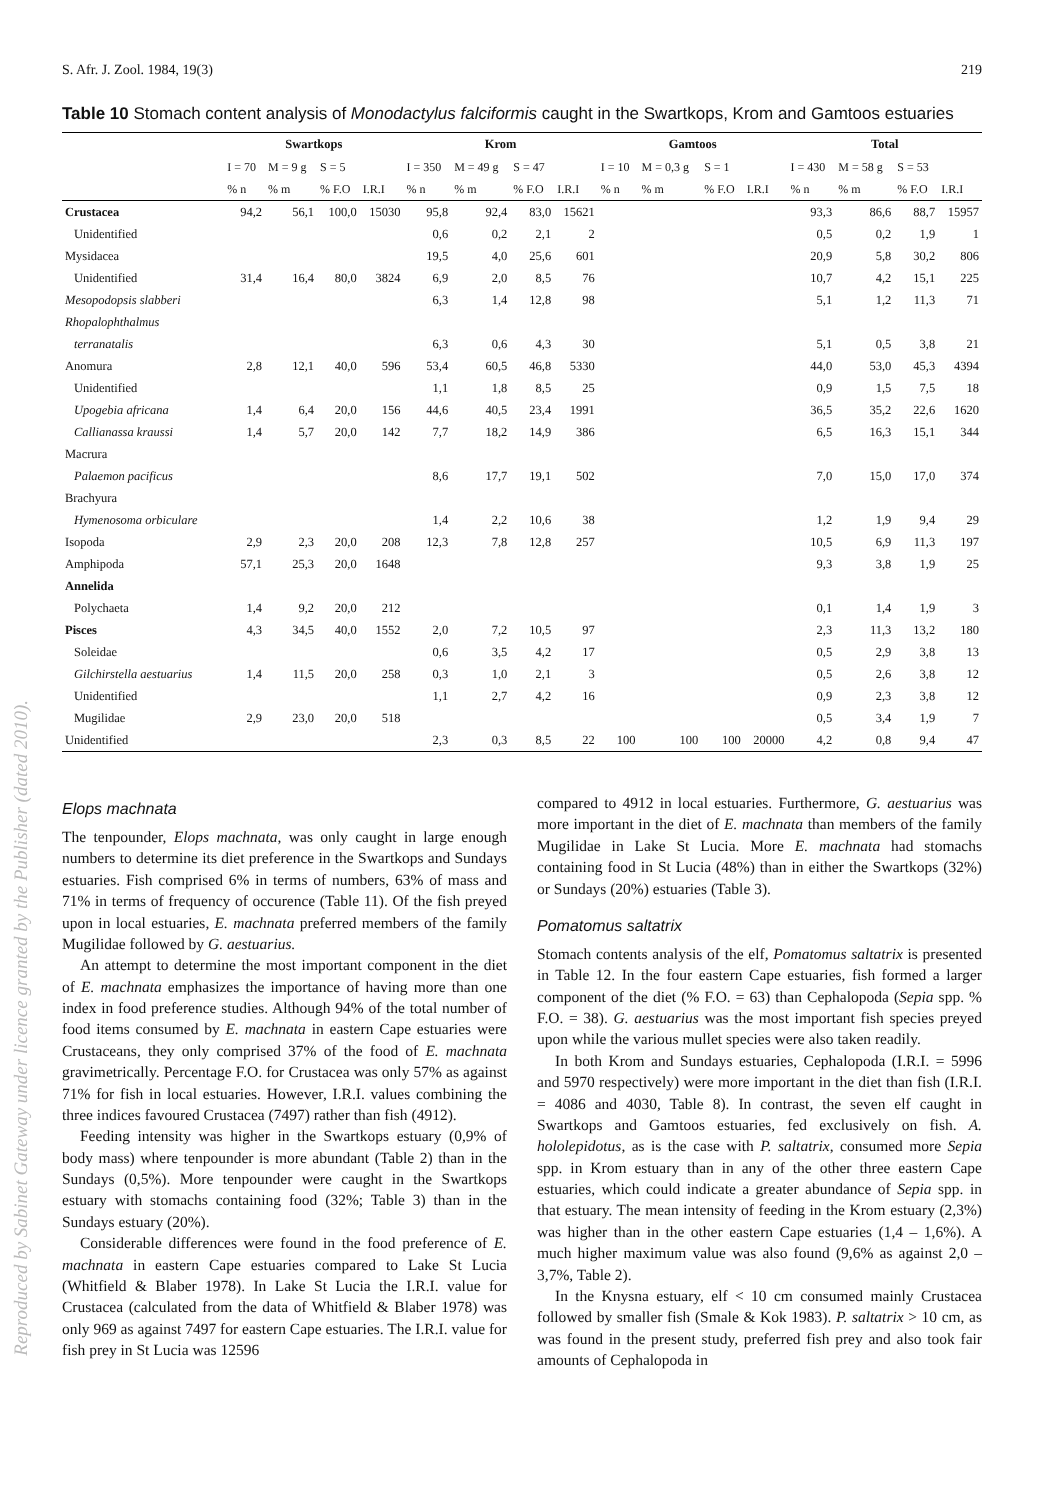Reproduced by Sabinet Gateway under licence granted by the Publisher (dated 2010).
S. Afr. J. Zool. 1984, 19(3) 219
Table 10 Stomach content analysis of Monodactylus falciformis caught in the Swartkops, Krom and Gamtoos estuaries
| | Swartkops | | | | Krom | | | | Gamtoos | | | | Total | | | |
| --- | --- | --- | --- | --- | --- | --- | --- | --- | --- | --- | --- | --- | --- | --- | --- | --- |
| | I = 70 | M = 9 g | S = 5 | | I = 350 | M = 49 g | S = 47 | | I = 10 | M = 0,3 g | S = 1 | | I = 430 | M = 58 g | S = 53 | |
| | % n | % m | % F.O | I.R.I | % n | % m | % F.O | I.R.I | % n | % m | % F.O | I.R.I | % n | % m | % F.O | I.R.I |
| Crustacea | 94,2 | 56,1 | 100,0 | 15030 | 95,8 | 92,4 | 83,0 | 15621 | | | | | 93,3 | 86,6 | 88,7 | 15957 |
| Unidentified | | | | | 0,6 | 0,2 | 2,1 | 2 | | | | | 0,5 | 0,2 | 1,9 | 1 |
| Mysidacea | | | | | 19,5 | 4,0 | 25,6 | 601 | | | | | 20,9 | 5,8 | 30,2 | 806 |
| Unidentified | 31,4 | 16,4 | 80,0 | 3824 | 6,9 | 2,0 | 8,5 | 76 | | | | | 10,7 | 4,2 | 15,1 | 225 |
| Mesopodopsis slabberi | | | | | 6,3 | 1,4 | 12,8 | 98 | | | | | 5,1 | 1,2 | 11,3 | 71 |
| Rhopalophthalmus | | | | | | | | | | | | | | | | |
| terranatalis | | | | | 6,3 | 0,6 | 4,3 | 30 | | | | | 5,1 | 0,5 | 3,8 | 21 |
| Anomura | 2,8 | 12,1 | 40,0 | 596 | 53,4 | 60,5 | 46,8 | 5330 | | | | | 44,0 | 53,0 | 45,3 | 4394 |
| Unidentified | | | | | 1,1 | 1,8 | 8,5 | 25 | | | | | 0,9 | 1,5 | 7,5 | 18 |
| Upogebia africana | 1,4 | 6,4 | 20,0 | 156 | 44,6 | 40,5 | 23,4 | 1991 | | | | | 36,5 | 35,2 | 22,6 | 1620 |
| Callianassa kraussi | 1,4 | 5,7 | 20,0 | 142 | 7,7 | 18,2 | 14,9 | 386 | | | | | 6,5 | 16,3 | 15,1 | 344 |
| Macrura | | | | | | | | | | | | | | | | |
| Palaemon pacificus | | | | | 8,6 | 17,7 | 19,1 | 502 | | | | | 7,0 | 15,0 | 17,0 | 374 |
| Brachyura | | | | | | | | | | | | | | | | |
| Hymenosoma orbiculare | | | | | 1,4 | 2,2 | 10,6 | 38 | | | | | 1,2 | 1,9 | 9,4 | 29 |
| Isopoda | 2,9 | 2,3 | 20,0 | 208 | 12,3 | 7,8 | 12,8 | 257 | | | | | 10,5 | 6,9 | 11,3 | 197 |
| Amphipoda | 57,1 | 25,3 | 20,0 | 1648 | | | | | | | | | 9,3 | 3,8 | 1,9 | 25 |
| Annelida | | | | | | | | | | | | | | | | |
| Polychaeta | 1,4 | 9,2 | 20,0 | 212 | | | | | | | | | 0,1 | 1,4 | 1,9 | 3 |
| Pisces | 4,3 | 34,5 | 40,0 | 1552 | 2,0 | 7,2 | 10,5 | 97 | | | | | 2,3 | 11,3 | 13,2 | 180 |
| Soleidae | | | | | 0,6 | 3,5 | 4,2 | 17 | | | | | 0,5 | 2,9 | 3,8 | 13 |
| Gilchirstella aestuarius | 1,4 | 11,5 | 20,0 | 258 | 0,3 | 1,0 | 2,1 | 3 | | | | | 0,5 | 2,6 | 3,8 | 12 |
| Unidentified | | | | | 1,1 | 2,7 | 4,2 | 16 | | | | | 0,9 | 2,3 | 3,8 | 12 |
| Mugilidae | 2,9 | 23,0 | 20,0 | 518 | | | | | | | | | 0,5 | 3,4 | 1,9 | 7 |
| Unidentified | | | | | 2,3 | 0,3 | 8,5 | 22 | 100 | 100 | 100 | 20000 | 4,2 | 0,8 | 9,4 | 47 |
Elops machnata
The tenpounder, Elops machnata, was only caught in large enough numbers to determine its diet preference in the Swartkops and Sundays estuaries. Fish comprised 6% in terms of numbers, 63% of mass and 71% in terms of frequency of occurence (Table 11). Of the fish preyed upon in local estuaries, E. machnata preferred members of the family Mugilidae followed by G. aestuarius.
An attempt to determine the most important component in the diet of E. machnata emphasizes the importance of having more than one index in food preference studies. Although 94% of the total number of food items consumed by E. machnata in eastern Cape estuaries were Crustaceans, they only comprised 37% of the food of E. machnata gravimetrically. Percentage F.O. for Crustacea was only 57% as against 71% for fish in local estuaries. However, I.R.I. values combining the three indices favoured Crustacea (7497) rather than fish (4912).
Feeding intensity was higher in the Swartkops estuary (0,9% of body mass) where tenpounder is more abundant (Table 2) than in the Sundays (0,5%). More tenpounder were caught in the Swartkops estuary with stomachs containing food (32%; Table 3) than in the Sundays estuary (20%).
Considerable differences were found in the food preference of E. machnata in eastern Cape estuaries compared to Lake St Lucia (Whitfield & Blaber 1978). In Lake St Lucia the I.R.I. value for Crustacea (calculated from the data of Whitfield & Blaber 1978) was only 969 as against 7497 for eastern Cape estuaries. The I.R.I. value for fish prey in St Lucia was 12596
compared to 4912 in local estuaries. Furthermore, G. aestuarius was more important in the diet of E. machnata than members of the family Mugilidae in Lake St Lucia. More E. machnata had stomachs containing food in St Lucia (48%) than in either the Swartkops (32%) or Sundays (20%) estuaries (Table 3).
Pomatomus saltatrix
Stomach contents analysis of the elf, Pomatomus saltatrix is presented in Table 12. In the four eastern Cape estuaries, fish formed a larger component of the diet (% F.O. = 63) than Cephalopoda (Sepia spp. % F.O. = 38). G. aestuarius was the most important fish species preyed upon while the various mullet species were also taken readily.
In both Krom and Sundays estuaries, Cephalopoda (I.R.I. = 5996 and 5970 respectively) were more important in the diet than fish (I.R.I. = 4086 and 4030, Table 8). In contrast, the seven elf caught in Swartkops and Gamtoos estuaries, fed exclusively on fish. A. hololepidotus, as is the case with P. saltatrix, consumed more Sepia spp. in Krom estuary than in any of the other three eastern Cape estuaries, which could indicate a greater abundance of Sepia spp. in that estuary. The mean intensity of feeding in the Krom estuary (2,3%) was higher than in the other eastern Cape estuaries (1,4 – 1,6%). A much higher maximum value was also found (9,6% as against 2,0 – 3,7%, Table 2).
In the Knysna estuary, elf < 10 cm consumed mainly Crustacea followed by smaller fish (Smale & Kok 1983). P. saltatrix > 10 cm, as was found in the present study, preferred fish prey and also took fair amounts of Cephalopoda in